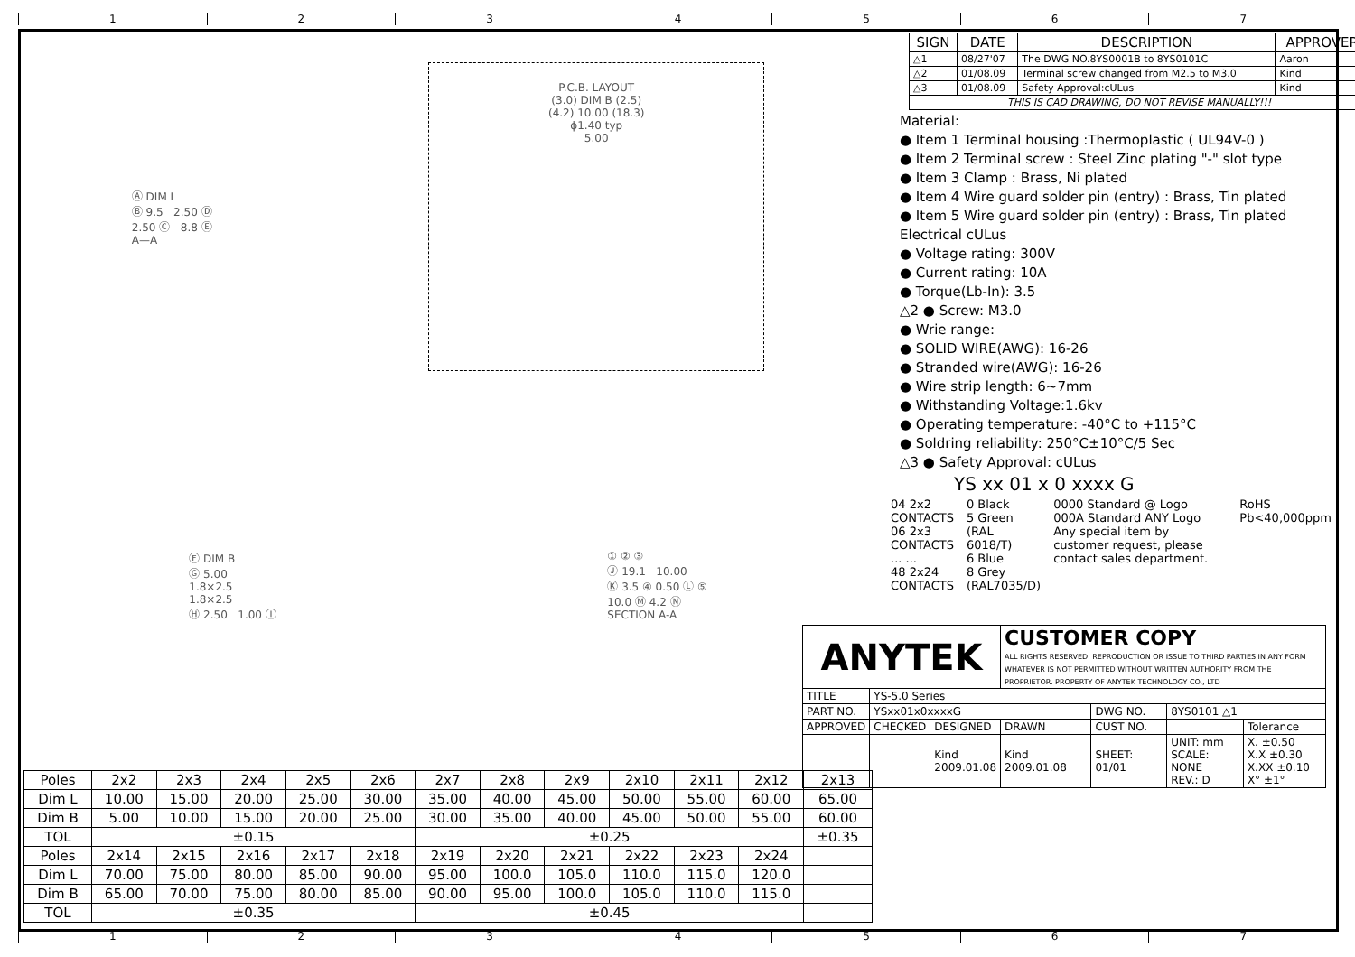1 2 3 4 5 6 7
Ⓐ DIM L
Ⓑ 9.5 2.50 Ⓓ
2.50 Ⓒ 8.8 Ⓔ
A—A
P.C.B. LAYOUT
(3.0) DIM B (2.5)
(4.2) 10.00 (18.3)
ϕ1.40 typ
5.00
Ⓕ DIM B
Ⓖ 5.00
1.8×2.5
1.8×2.5
Ⓗ 2.50 1.00 Ⓘ
① ② ③
Ⓙ 19.1 10.00
Ⓚ 3.5 ④ 0.50 Ⓛ ⑤
10.0 Ⓜ 4.2 Ⓝ
SECTION A-A
| Poles | 2x2 | 2x3 | 2x4 | 2x5 | 2x6 | 2x7 | 2x8 | 2x9 | 2x10 | 2x11 | 2x12 | 2x13 |
| Dim L | 10.00 | 15.00 | 20.00 | 25.00 | 30.00 | 35.00 | 40.00 | 45.00 | 50.00 | 55.00 | 60.00 | 65.00 |
| Dim B | 5.00 | 10.00 | 15.00 | 20.00 | 25.00 | 30.00 | 35.00 | 40.00 | 45.00 | 50.00 | 55.00 | 60.00 |
| TOL | ±0.15 | | | | | ±0.25 | | | | | | ±0.35 |
| Poles | 2x14 | 2x15 | 2x16 | 2x17 | 2x18 | 2x19 | 2x20 | 2x21 | 2x22 | 2x23 | 2x24 | |
| Dim L | 70.00 | 75.00 | 80.00 | 85.00 | 90.00 | 95.00 | 100.0 | 105.0 | 110.0 | 115.0 | 120.0 | |
| Dim B | 65.00 | 70.00 | 75.00 | 80.00 | 85.00 | 90.00 | 95.00 | 100.0 | 105.0 | 110.0 | 115.0 | |
| TOL | ±0.35 | | | | | ±0.45 | | | | | | |
| SIGN | DATE | DESCRIPTION | APPROVER |
| --- | --- | --- | --- |
| △1 | 08/27'07 | The DWG NO.8YS0001B to 8YS0101C | Aaron |
| △2 | 01/08.09 | Terminal screw changed from M2.5 to M3.0 | Kind |
| △3 | 01/08.09 | Safety Approval:cULus | Kind |
| THIS IS CAD DRAWING, DO NOT REVISE MANUALLY!!! | | | |
Material:
● Item 1 Terminal housing :Thermoplastic ( UL94V-0 )
● Item 2 Terminal screw : Steel Zinc plating "-" slot type
● Item 3 Clamp : Brass, Ni plated
● Item 4 Wire guard solder pin (entry) : Brass, Tin plated
● Item 5 Wire guard solder pin (entry) : Brass, Tin plated
Electrical cULus
● Voltage rating: 300V
● Current rating: 10A
● Torque(Lb-In): 3.5
△2 ● Screw: M3.0
● Wrie range:
● SOLID WIRE(AWG): 16-26
● Stranded wire(AWG): 16-26
● Wire strip length: 6~7mm
● Withstanding Voltage:1.6kv
● Operating temperature: -40°C to +115°C
● Soldring reliability: 250°C±10°C/5 Sec
△3 ● Safety Approval: cULus
YS xx 01 x 0 xxxx G
04 2x2 CONTACTS
06 2x3 CONTACTS
... ...
48 2x24 CONTACTS
0 Black
5 Green
(RAL 6018/T)
6 Blue
8 Grey
(RAL7035/D)
0000 Standard @ Logo
000A Standard ANY Logo
Any special item by customer request, please contact sales department.
RoHS
Pb<40,000ppm
| ANYTEK | | | CUSTOMER COPY ALL RIGHTS RESERVED. REPRODUCTION OR ISSUE TO THIRD PARTIES IN ANY FORM WHATEVER IS NOT PERMITTED WITHOUT WRITTEN AUTHORITY FROM THE PROPRIETOR. PROPERTY OF ANYTEK TECHNOLOGY CO., LTD | | | |
| TITLE | YS-5.0 Series | | | | | |
| PART NO. | YSxx01x0xxxxG | | | DWG NO. | 8YS0101 △1 | |
| APPROVED | CHECKED | DESIGNED | DRAWN | CUST NO. | | Tolerance |
| | | Kind 2009.01.08 | Kind 2009.01.08 | SHEET: 01/01 | UNIT: mm SCALE: NONE REV.: D | X. ±0.50 X.X ±0.30 X.XX ±0.10 X° ±1° |
1 2 3 4 5 6 7